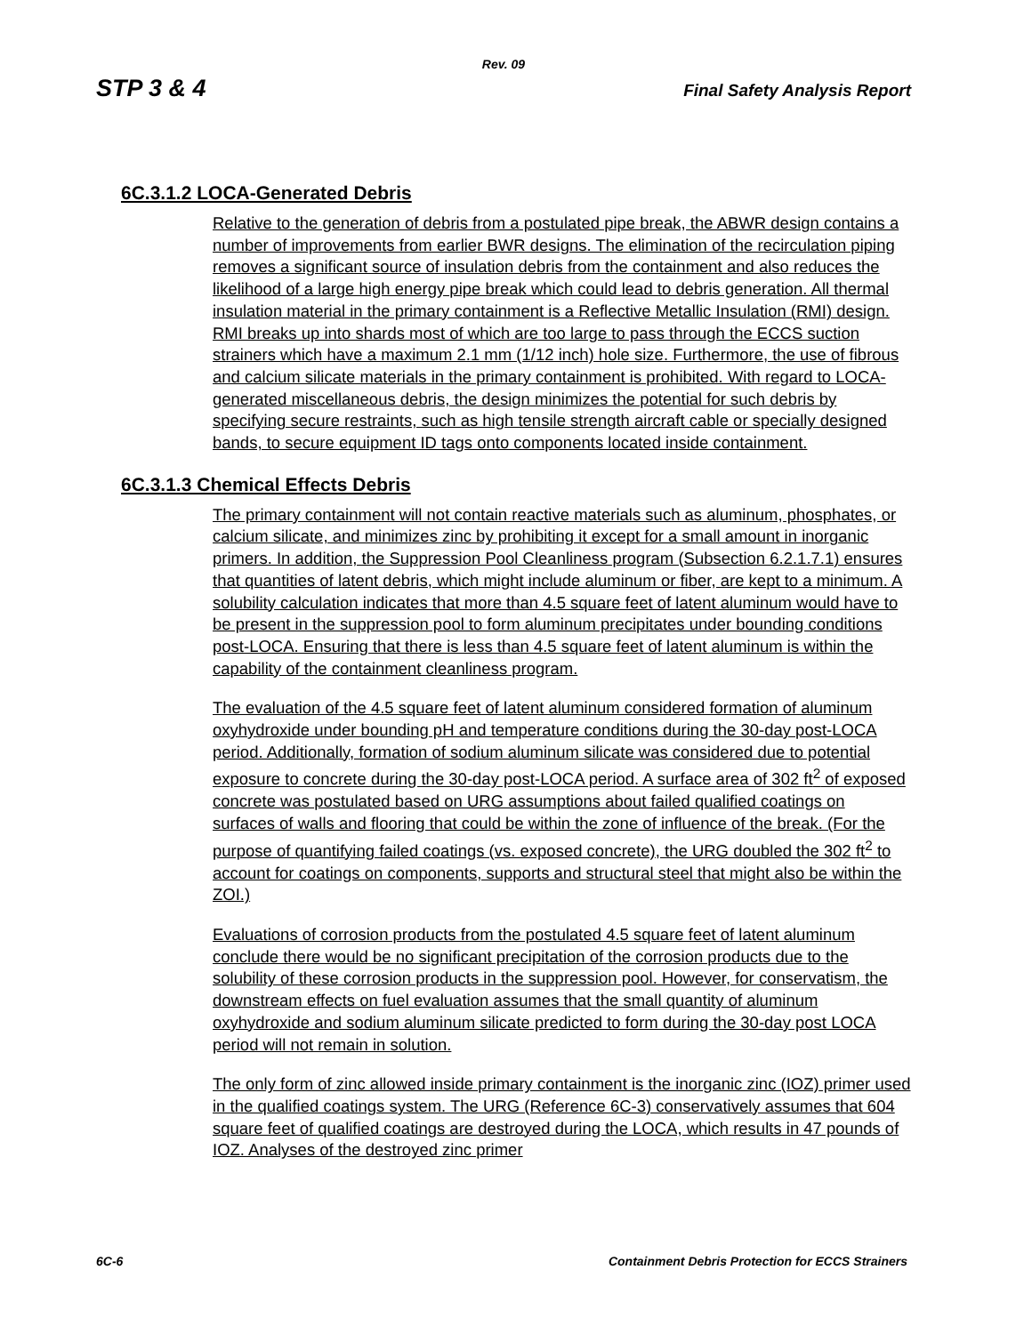Rev. 09
STP 3 & 4 Final Safety Analysis Report
6C.3.1.2 LOCA-Generated Debris
Relative to the generation of debris from a postulated pipe break, the ABWR design contains a number of improvements from earlier BWR designs. The elimination of the recirculation piping removes a significant source of insulation debris from the containment and also reduces the likelihood of a large high energy pipe break which could lead to debris generation. All thermal insulation material in the primary containment is a Reflective Metallic Insulation (RMI) design. RMI breaks up into shards most of which are too large to pass through the ECCS suction strainers which have a maximum 2.1 mm (1/12 inch) hole size. Furthermore, the use of fibrous and calcium silicate materials in the primary containment is prohibited. With regard to LOCA-generated miscellaneous debris, the design minimizes the potential for such debris by specifying secure restraints, such as high tensile strength aircraft cable or specially designed bands, to secure equipment ID tags onto components located inside containment.
6C.3.1.3 Chemical Effects Debris
The primary containment will not contain reactive materials such as aluminum, phosphates, or calcium silicate, and minimizes zinc by prohibiting it except for a small amount in inorganic primers. In addition, the Suppression Pool Cleanliness program (Subsection 6.2.1.7.1) ensures that quantities of latent debris, which might include aluminum or fiber, are kept to a minimum. A solubility calculation indicates that more than 4.5 square feet of latent aluminum would have to be present in the suppression pool to form aluminum precipitates under bounding conditions post-LOCA. Ensuring that there is less than 4.5 square feet of latent aluminum is within the capability of the containment cleanliness program.
The evaluation of the 4.5 square feet of latent aluminum considered formation of aluminum oxyhydroxide under bounding pH and temperature conditions during the 30-day post-LOCA period. Additionally, formation of sodium aluminum silicate was considered due to potential exposure to concrete during the 30-day post-LOCA period. A surface area of 302 ft<sup>2</sup> of exposed concrete was postulated based on URG assumptions about failed qualified coatings on surfaces of walls and flooring that could be within the zone of influence of the break. (For the purpose of quantifying failed coatings (vs. exposed concrete), the URG doubled the 302 ft<sup>2</sup> to account for coatings on components, supports and structural steel that might also be within the ZOI.)
Evaluations of corrosion products from the postulated 4.5 square feet of latent aluminum conclude there would be no significant precipitation of the corrosion products due to the solubility of these corrosion products in the suppression pool. However, for conservatism, the downstream effects on fuel evaluation assumes that the small quantity of aluminum oxyhydroxide and sodium aluminum silicate predicted to form during the 30-day post LOCA period will not remain in solution.
The only form of zinc allowed inside primary containment is the inorganic zinc (IOZ) primer used in the qualified coatings system. The URG (Reference 6C-3) conservatively assumes that 604 square feet of qualified coatings are destroyed during the LOCA, which results in 47 pounds of IOZ. Analyses of the destroyed zinc primer
6C-6 Containment Debris Protection for ECCS Strainers